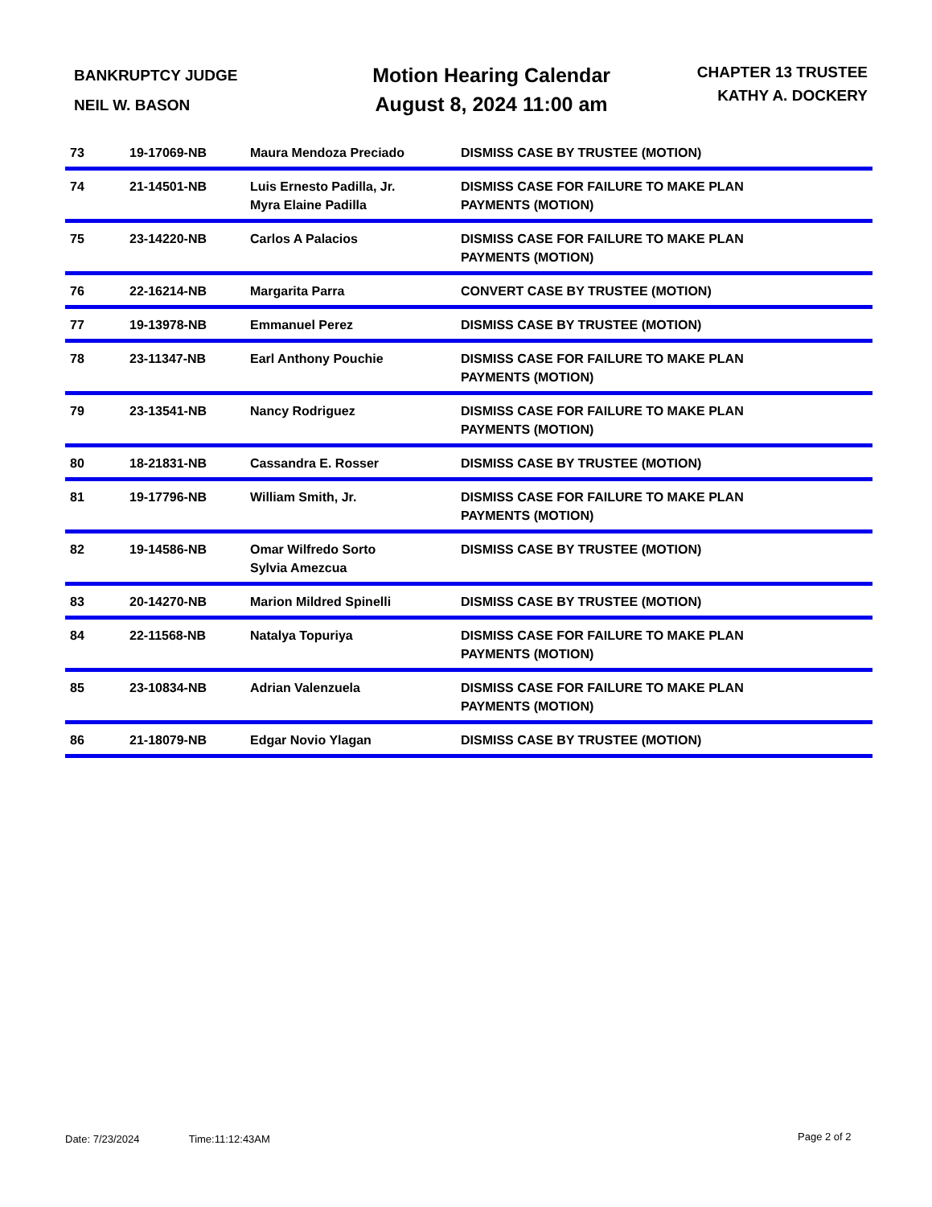BANKRUPTCY JUDGE
NEIL W. BASON
Motion Hearing Calendar
August 8, 2024 11:00 am
CHAPTER 13 TRUSTEE
KATHY A. DOCKERY
| 73 | 19-17069-NB | Maura Mendoza Preciado | DISMISS CASE BY TRUSTEE (MOTION) |
| 74 | 21-14501-NB | Luis Ernesto Padilla, Jr. Myra Elaine Padilla | DISMISS CASE FOR FAILURE TO MAKE PLAN PAYMENTS (MOTION) |
| 75 | 23-14220-NB | Carlos A Palacios | DISMISS CASE FOR FAILURE TO MAKE PLAN PAYMENTS (MOTION) |
| 76 | 22-16214-NB | Margarita Parra | CONVERT CASE BY TRUSTEE (MOTION) |
| 77 | 19-13978-NB | Emmanuel Perez | DISMISS CASE BY TRUSTEE (MOTION) |
| 78 | 23-11347-NB | Earl Anthony Pouchie | DISMISS CASE FOR FAILURE TO MAKE PLAN PAYMENTS (MOTION) |
| 79 | 23-13541-NB | Nancy Rodriguez | DISMISS CASE FOR FAILURE TO MAKE PLAN PAYMENTS (MOTION) |
| 80 | 18-21831-NB | Cassandra E. Rosser | DISMISS CASE BY TRUSTEE (MOTION) |
| 81 | 19-17796-NB | William Smith, Jr. | DISMISS CASE FOR FAILURE TO MAKE PLAN PAYMENTS (MOTION) |
| 82 | 19-14586-NB | Omar Wilfredo Sorto Sylvia Amezcua | DISMISS CASE BY TRUSTEE (MOTION) |
| 83 | 20-14270-NB | Marion Mildred Spinelli | DISMISS CASE BY TRUSTEE (MOTION) |
| 84 | 22-11568-NB | Natalya Topuriya | DISMISS CASE FOR FAILURE TO MAKE PLAN PAYMENTS (MOTION) |
| 85 | 23-10834-NB | Adrian Valenzuela | DISMISS CASE FOR FAILURE TO MAKE PLAN PAYMENTS (MOTION) |
| 86 | 21-18079-NB | Edgar Novio Ylagan | DISMISS CASE BY TRUSTEE (MOTION) |
Date: 7/23/2024 Time:11:12:43AM
Page 2 of 2